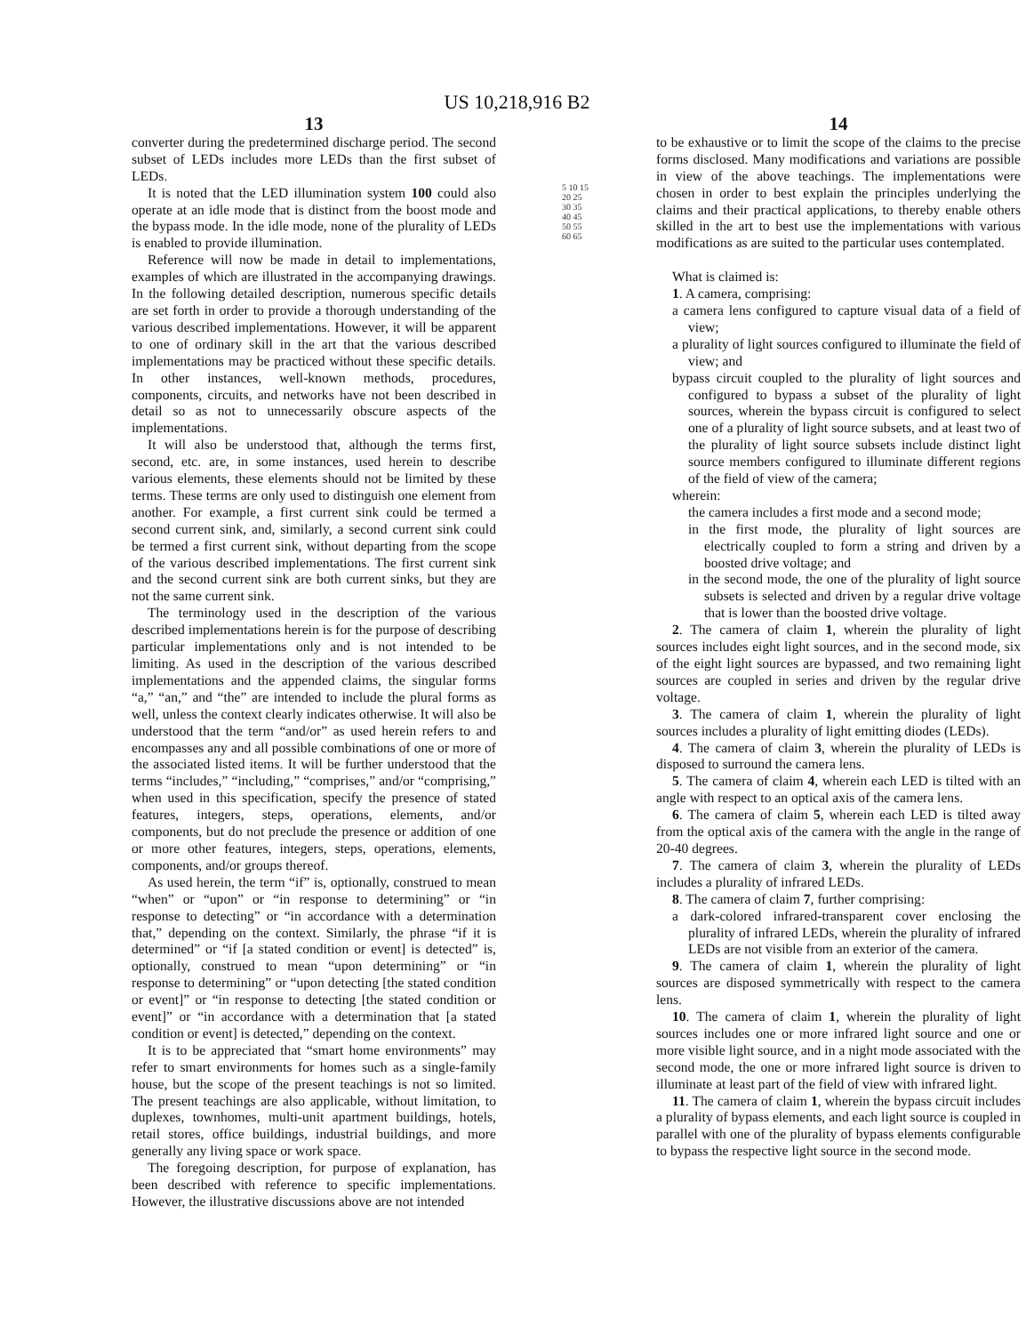US 10,218,916 B2
13
converter during the predetermined discharge period. The second subset of LEDs includes more LEDs than the first subset of LEDs.
It is noted that the LED illumination system 100 could also operate at an idle mode that is distinct from the boost mode and the bypass mode. In the idle mode, none of the plurality of LEDs is enabled to provide illumination.
Reference will now be made in detail to implementations, examples of which are illustrated in the accompanying drawings. In the following detailed description, numerous specific details are set forth in order to provide a thorough understanding of the various described implementations. However, it will be apparent to one of ordinary skill in the art that the various described implementations may be practiced without these specific details. In other instances, well-known methods, procedures, components, circuits, and networks have not been described in detail so as not to unnecessarily obscure aspects of the implementations.
It will also be understood that, although the terms first, second, etc. are, in some instances, used herein to describe various elements, these elements should not be limited by these terms. These terms are only used to distinguish one element from another. For example, a first current sink could be termed a second current sink, and, similarly, a second current sink could be termed a first current sink, without departing from the scope of the various described implementations. The first current sink and the second current sink are both current sinks, but they are not the same current sink.
The terminology used in the description of the various described implementations herein is for the purpose of describing particular implementations only and is not intended to be limiting. As used in the description of the various described implementations and the appended claims, the singular forms “a,” “an,” and “the” are intended to include the plural forms as well, unless the context clearly indicates otherwise. It will also be understood that the term “and/or” as used herein refers to and encompasses any and all possible combinations of one or more of the associated listed items. It will be further understood that the terms “includes,” “including,” “comprises,” and/or “comprising,” when used in this specification, specify the presence of stated features, integers, steps, operations, elements, and/or components, but do not preclude the presence or addition of one or more other features, integers, steps, operations, elements, components, and/or groups thereof.
As used herein, the term “if” is, optionally, construed to mean “when” or “upon” or “in response to determining” or “in response to detecting” or “in accordance with a determination that,” depending on the context. Similarly, the phrase “if it is determined” or “if [a stated condition or event] is detected” is, optionally, construed to mean “upon determining” or “in response to determining” or “upon detecting [the stated condition or event]” or “in response to detecting [the stated condition or event]” or “in accordance with a determination that [a stated condition or event] is detected,” depending on the context.
It is to be appreciated that “smart home environments” may refer to smart environments for homes such as a single-family house, but the scope of the present teachings is not so limited. The present teachings are also applicable, without limitation, to duplexes, townhomes, multi-unit apartment buildings, hotels, retail stores, office buildings, industrial buildings, and more generally any living space or work space.
The foregoing description, for purpose of explanation, has been described with reference to specific implementations. However, the illustrative discussions above are not intended
5 10 15 20 25 30 35 40 45 50 55 60 65
14
to be exhaustive or to limit the scope of the claims to the precise forms disclosed. Many modifications and variations are possible in view of the above teachings. The implementations were chosen in order to best explain the principles underlying the claims and their practical applications, to thereby enable others skilled in the art to best use the implementations with various modifications as are suited to the particular uses contemplated.
What is claimed is:
1. A camera, comprising:
a camera lens configured to capture visual data of a field of view;
a plurality of light sources configured to illuminate the field of view; and
bypass circuit coupled to the plurality of light sources and configured to bypass a subset of the plurality of light sources, wherein the bypass circuit is configured to select one of a plurality of light source subsets, and at least two of the plurality of light source subsets include distinct light source members configured to illuminate different regions of the field of view of the camera;
wherein:
the camera includes a first mode and a second mode;
in the first mode, the plurality of light sources are electrically coupled to form a string and driven by a boosted drive voltage; and
in the second mode, the one of the plurality of light source subsets is selected and driven by a regular drive voltage that is lower than the boosted drive voltage.
2. The camera of claim 1, wherein the plurality of light sources includes eight light sources, and in the second mode, six of the eight light sources are bypassed, and two remaining light sources are coupled in series and driven by the regular drive voltage.
3. The camera of claim 1, wherein the plurality of light sources includes a plurality of light emitting diodes (LEDs).
4. The camera of claim 3, wherein the plurality of LEDs is disposed to surround the camera lens.
5. The camera of claim 4, wherein each LED is tilted with an angle with respect to an optical axis of the camera lens.
6. The camera of claim 5, wherein each LED is tilted away from the optical axis of the camera with the angle in the range of 20-40 degrees.
7. The camera of claim 3, wherein the plurality of LEDs includes a plurality of infrared LEDs.
8. The camera of claim 7, further comprising:
a dark-colored infrared-transparent cover enclosing the plurality of infrared LEDs, wherein the plurality of infrared LEDs are not visible from an exterior of the camera.
9. The camera of claim 1, wherein the plurality of light sources are disposed symmetrically with respect to the camera lens.
10. The camera of claim 1, wherein the plurality of light sources includes one or more infrared light source and one or more visible light source, and in a night mode associated with the second mode, the one or more infrared light source is driven to illuminate at least part of the field of view with infrared light.
11. The camera of claim 1, wherein the bypass circuit includes a plurality of bypass elements, and each light source is coupled in parallel with one of the plurality of bypass elements configurable to bypass the respective light source in the second mode.